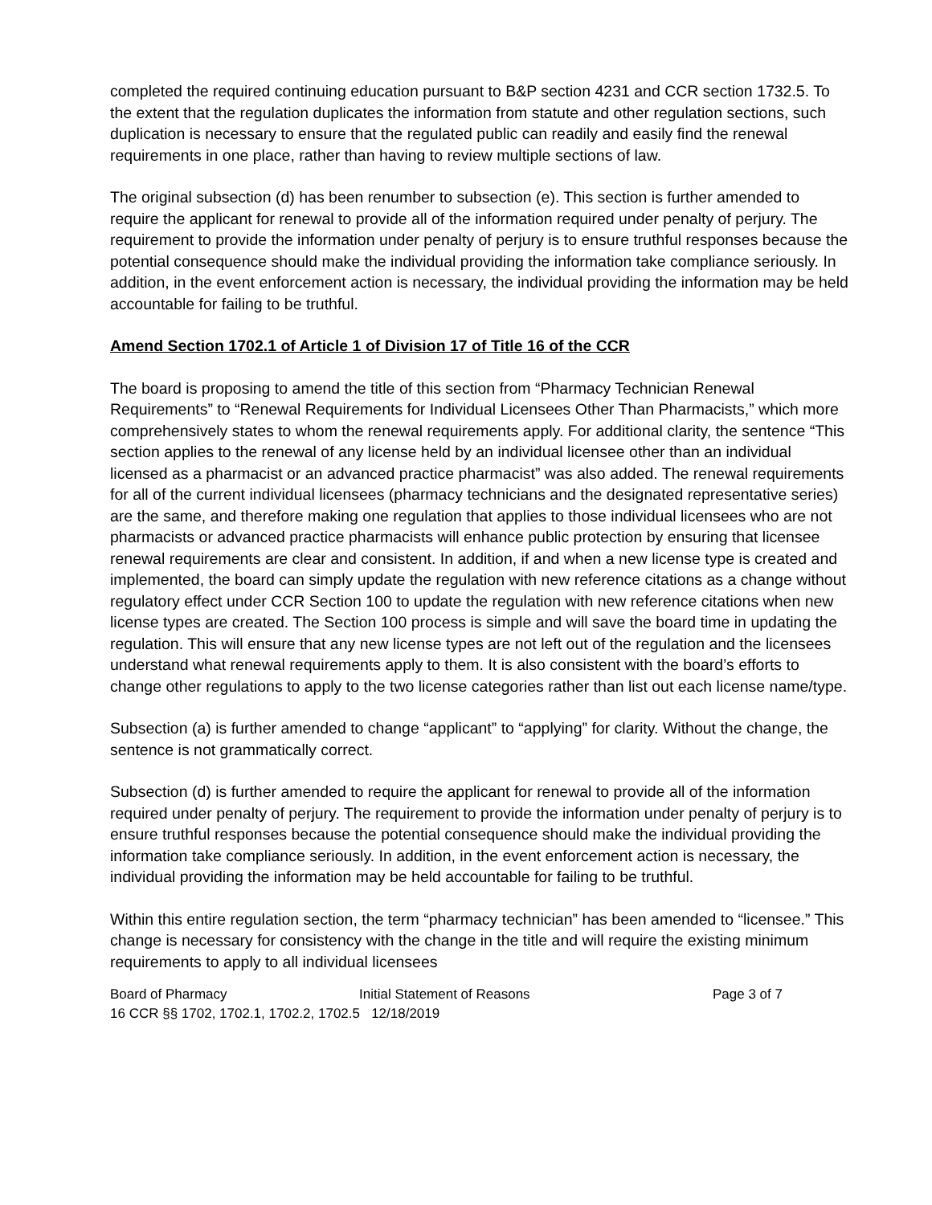completed the required continuing education pursuant to B&P section 4231 and CCR section 1732.5. To the extent that the regulation duplicates the information from statute and other regulation sections, such duplication is necessary to ensure that the regulated public can readily and easily find the renewal requirements in one place, rather than having to review multiple sections of law.
The original subsection (d) has been renumber to subsection (e). This section is further amended to require the applicant for renewal to provide all of the information required under penalty of perjury. The requirement to provide the information under penalty of perjury is to ensure truthful responses because the potential consequence should make the individual providing the information take compliance seriously. In addition, in the event enforcement action is necessary, the individual providing the information may be held accountable for failing to be truthful.
Amend Section 1702.1 of Article 1 of Division 17 of Title 16 of the CCR
The board is proposing to amend the title of this section from “Pharmacy Technician Renewal Requirements” to “Renewal Requirements for Individual Licensees Other Than Pharmacists,” which more comprehensively states to whom the renewal requirements apply. For additional clarity, the sentence “This section applies to the renewal of any license held by an individual licensee other than an individual licensed as a pharmacist or an advanced practice pharmacist” was also added. The renewal requirements for all of the current individual licensees (pharmacy technicians and the designated representative series) are the same, and therefore making one regulation that applies to those individual licensees who are not pharmacists or advanced practice pharmacists will enhance public protection by ensuring that licensee renewal requirements are clear and consistent. In addition, if and when a new license type is created and implemented, the board can simply update the regulation with new reference citations as a change without regulatory effect under CCR Section 100 to update the regulation with new reference citations when new license types are created. The Section 100 process is simple and will save the board time in updating the regulation. This will ensure that any new license types are not left out of the regulation and the licensees understand what renewal requirements apply to them. It is also consistent with the board’s efforts to change other regulations to apply to the two license categories rather than list out each license name/type.
Subsection (a) is further amended to change “applicant” to “applying” for clarity. Without the change, the sentence is not grammatically correct.
Subsection (d) is further amended to require the applicant for renewal to provide all of the information required under penalty of perjury. The requirement to provide the information under penalty of perjury is to ensure truthful responses because the potential consequence should make the individual providing the information take compliance seriously. In addition, in the event enforcement action is necessary, the individual providing the information may be held accountable for failing to be truthful.
Within this entire regulation section, the term “pharmacy technician” has been amended to “licensee.” This change is necessary for consistency with the change in the title and will require the existing minimum requirements to apply to all individual licensees
Board of Pharmacy Initial Statement of Reasons Page 3 of 7
16 CCR §§ 1702, 1702.1, 1702.2, 1702.5 12/18/2019